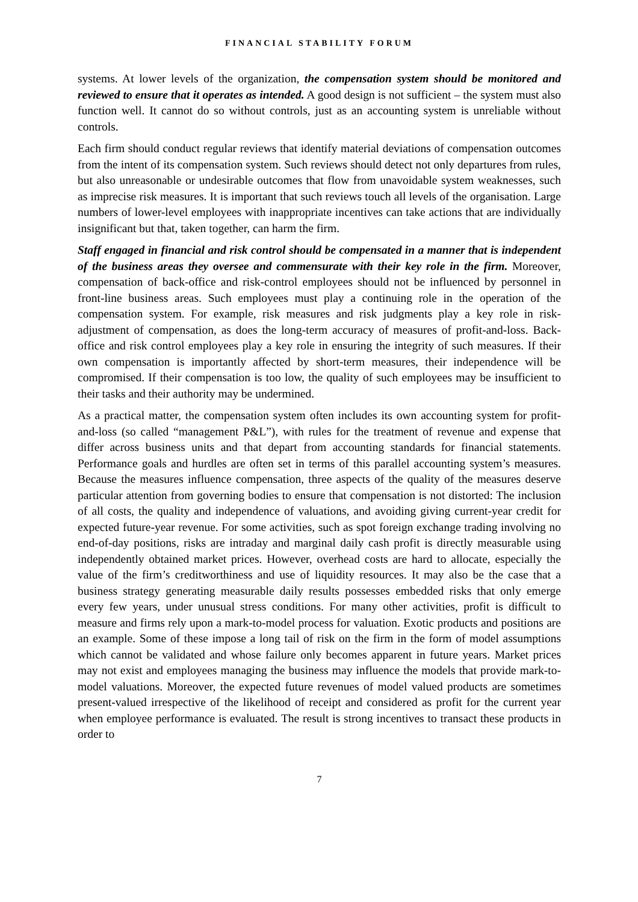FINANCIAL STABILITY FORUM
systems. At lower levels of the organization, the compensation system should be monitored and reviewed to ensure that it operates as intended. A good design is not sufficient – the system must also function well. It cannot do so without controls, just as an accounting system is unreliable without controls.
Each firm should conduct regular reviews that identify material deviations of compensation outcomes from the intent of its compensation system. Such reviews should detect not only departures from rules, but also unreasonable or undesirable outcomes that flow from unavoidable system weaknesses, such as imprecise risk measures. It is important that such reviews touch all levels of the organisation. Large numbers of lower-level employees with inappropriate incentives can take actions that are individually insignificant but that, taken together, can harm the firm.
Staff engaged in financial and risk control should be compensated in a manner that is independent of the business areas they oversee and commensurate with their key role in the firm. Moreover, compensation of back-office and risk-control employees should not be influenced by personnel in front-line business areas. Such employees must play a continuing role in the operation of the compensation system. For example, risk measures and risk judgments play a key role in risk-adjustment of compensation, as does the long-term accuracy of measures of profit-and-loss. Back-office and risk control employees play a key role in ensuring the integrity of such measures. If their own compensation is importantly affected by short-term measures, their independence will be compromised. If their compensation is too low, the quality of such employees may be insufficient to their tasks and their authority may be undermined.
As a practical matter, the compensation system often includes its own accounting system for profit-and-loss (so called “management P&L”), with rules for the treatment of revenue and expense that differ across business units and that depart from accounting standards for financial statements. Performance goals and hurdles are often set in terms of this parallel accounting system’s measures. Because the measures influence compensation, three aspects of the quality of the measures deserve particular attention from governing bodies to ensure that compensation is not distorted: The inclusion of all costs, the quality and independence of valuations, and avoiding giving current-year credit for expected future-year revenue. For some activities, such as spot foreign exchange trading involving no end-of-day positions, risks are intraday and marginal daily cash profit is directly measurable using independently obtained market prices. However, overhead costs are hard to allocate, especially the value of the firm’s creditworthiness and use of liquidity resources. It may also be the case that a business strategy generating measurable daily results possesses embedded risks that only emerge every few years, under unusual stress conditions. For many other activities, profit is difficult to measure and firms rely upon a mark-to-model process for valuation. Exotic products and positions are an example. Some of these impose a long tail of risk on the firm in the form of model assumptions which cannot be validated and whose failure only becomes apparent in future years. Market prices may not exist and employees managing the business may influence the models that provide mark-to-model valuations. Moreover, the expected future revenues of model valued products are sometimes present-valued irrespective of the likelihood of receipt and considered as profit for the current year when employee performance is evaluated. The result is strong incentives to transact these products in order to
7